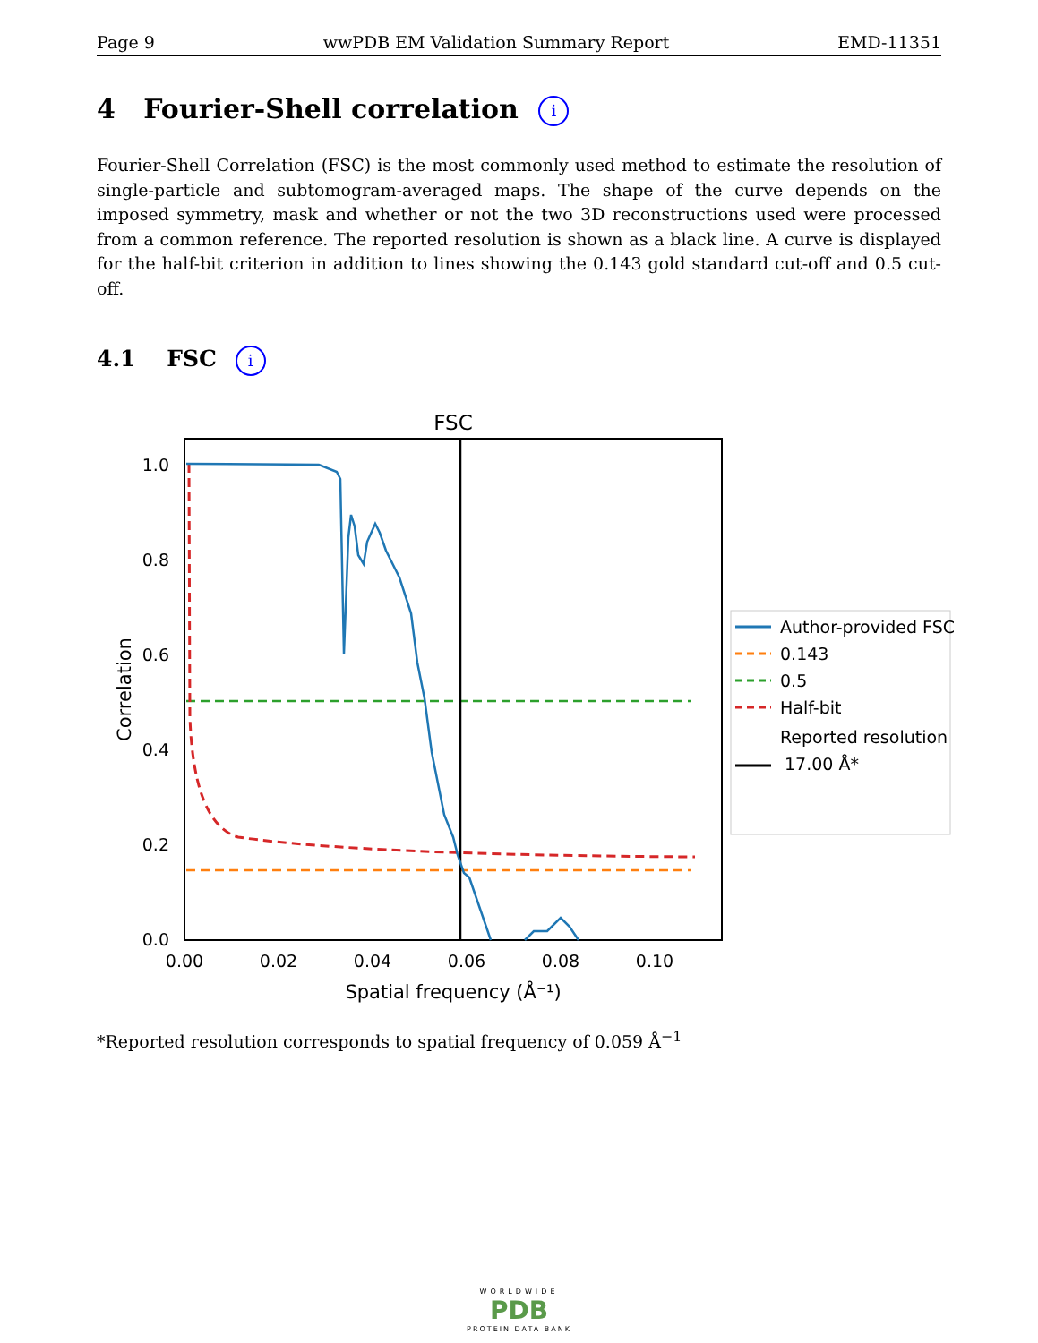Page 9 wwPDB EM Validation Summary Report EMD-11351
4 Fourier-Shell correlation i
Fourier-Shell Correlation (FSC) is the most commonly used method to estimate the resolution of single-particle and subtomogram-averaged maps. The shape of the curve depends on the imposed symmetry, mask and whether or not the two 3D reconstructions used were processed from a common reference. The reported resolution is shown as a black line. A curve is displayed for the half-bit criterion in addition to lines showing the 0.143 gold standard cut-off and 0.5 cut-off.
4.1 FSC i
FSC
1.0
0.8
0.6
0.4
0.2
0.0
0.00
0.02
0.04
0.06
0.08
0.10
Spatial frequency (Å⁻¹)
Correlation
Author-provided FSC
0.143
0.5
Half-bit
Reported resolution
17.00 Å*
*Reported resolution corresponds to spatial frequency of 0.059 Å<sup>−1</sup>
WORLDWIDE
PDB
PROTEIN DATA BANK